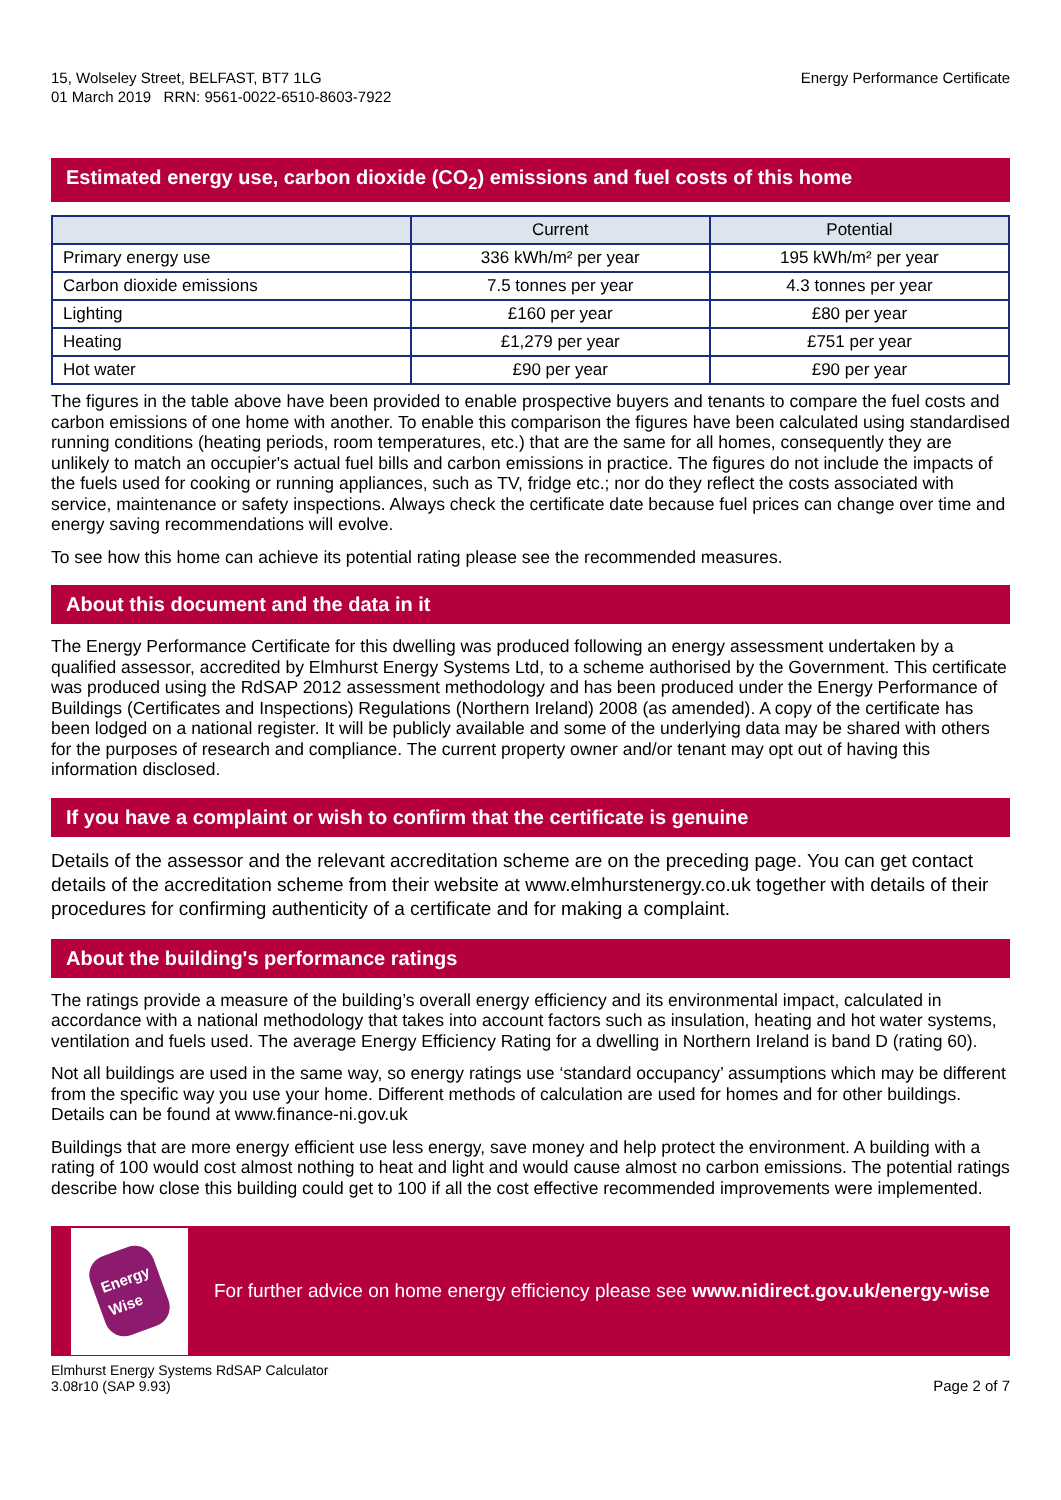15, Wolseley Street, BELFAST, BT7 1LG
01 March 2019 RRN: 9561-0022-6510-8603-7922
Energy Performance Certificate
Estimated energy use, carbon dioxide (CO<sub>2</sub>) emissions and fuel costs of this home
| | Current | Potential |
| --- | --- | --- |
| Primary energy use | 336 kWh/m² per year | 195 kWh/m² per year |
| Carbon dioxide emissions | 7.5 tonnes per year | 4.3 tonnes per year |
| Lighting | £160 per year | £80 per year |
| Heating | £1,279 per year | £751 per year |
| Hot water | £90 per year | £90 per year |
The figures in the table above have been provided to enable prospective buyers and tenants to compare the fuel costs and carbon emissions of one home with another. To enable this comparison the figures have been calculated using standardised running conditions (heating periods, room temperatures, etc.) that are the same for all homes, consequently they are unlikely to match an occupier's actual fuel bills and carbon emissions in practice. The figures do not include the impacts of the fuels used for cooking or running appliances, such as TV, fridge etc.; nor do they reflect the costs associated with service, maintenance or safety inspections. Always check the certificate date because fuel prices can change over time and energy saving recommendations will evolve.
To see how this home can achieve its potential rating please see the recommended measures.
About this document and the data in it
The Energy Performance Certificate for this dwelling was produced following an energy assessment undertaken by a qualified assessor, accredited by Elmhurst Energy Systems Ltd, to a scheme authorised by the Government. This certificate was produced using the RdSAP 2012 assessment methodology and has been produced under the Energy Performance of Buildings (Certificates and Inspections) Regulations (Northern Ireland) 2008 (as amended). A copy of the certificate has been lodged on a national register. It will be publicly available and some of the underlying data may be shared with others for the purposes of research and compliance. The current property owner and/or tenant may opt out of having this information disclosed.
If you have a complaint or wish to confirm that the certificate is genuine
Details of the assessor and the relevant accreditation scheme are on the preceding page. You can get contact details of the accreditation scheme from their website at www.elmhurstenergy.co.uk together with details of their procedures for confirming authenticity of a certificate and for making a complaint.
About the building's performance ratings
The ratings provide a measure of the building’s overall energy efficiency and its environmental impact, calculated in accordance with a national methodology that takes into account factors such as insulation, heating and hot water systems, ventilation and fuels used. The average Energy Efficiency Rating for a dwelling in Northern Ireland is band D (rating 60).
Not all buildings are used in the same way, so energy ratings use ‘standard occupancy’ assumptions which may be different from the specific way you use your home. Different methods of calculation are used for homes and for other buildings. Details can be found at www.finance-ni.gov.uk
Buildings that are more energy efficient use less energy, save money and help protect the environment. A building with a rating of 100 would cost almost nothing to heat and light and would cause almost no carbon emissions. The potential ratings describe how close this building could get to 100 if all the cost effective recommended improvements were implemented.
Energy
Wise
For further advice on home energy efficiency please see www.nidirect.gov.uk/energy-wise
Elmhurst Energy Systems RdSAP Calculator
3.08r10 (SAP 9.93)
Page 2 of 7